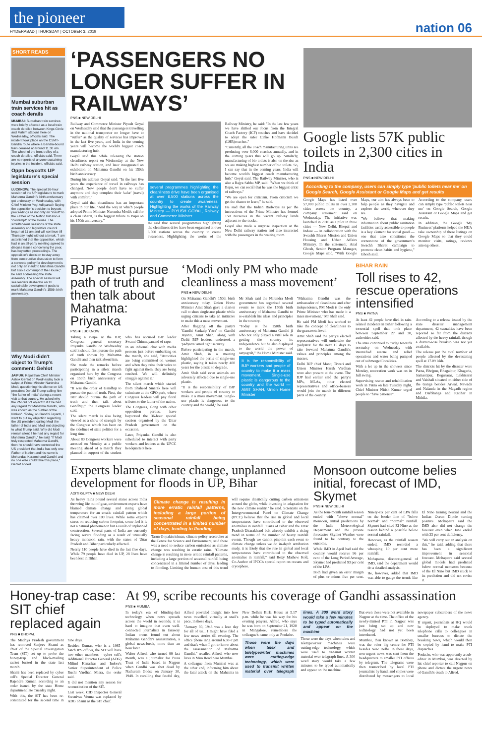the pioneer
HYDERABAD | THURSDAY | OCTOBER 3, 2019
nation 06
SHORT READS
Mumbai suburban train services hit as coach derails
MUMBAI: Suburban train services were briefly affected as a local train coach derailed between Kings Circle and Mahim stations here on Wednesday, officials said. The incident took place on the CSMT-Bandra route where a Bandra-bound train derailed at around 11.30 am. The wheel of the front trolley of a coach derailed, officials said. There are no reports of anyone sustaining injuries in the incident, officials said.
Oppn boycotts UP legislature's special session
LUCKNOW: The special 36-hour session of the UP legislature to mark Mahatma Gandhi's birth anniversary got underway on Wednesday, with Chief Minister Yogi Adityanath flaying the opposition's decision to boycott proceedings as not only an "insult" to the Father of the Nation but also a "contempt" of the House. The simultaneous sessions of the state assembly and legislative council begun at 11 am and will continue till Thursday night without a break. "I am astonished that the opposition, which had in an all-party meeting agreed to discuss issues concerning the poor, has boycotted proceedings. The opposition's decision to stay away from constructive discussion to form a concrete policy for development is not only an insult to Mahatma Gandhi but also a contempt of the House," he said addressing the state assembly. The special session will see leaders deliberate on 16 sustainable development goals to mark Mahatma Gandhi's 150th birth anniversary.
Why Modi didn't object to Trump's comment: Gehlot
JAIPUR: Rajasthan Chief Minister Ashok Gehlot on Wednesday took a swipe at Prime Minister Narendra Modi, questioning his silence on US president Donald Trump calling him "the father of India" during a recent visit to that country. He asked why the PM did not object to it if he had any regard for Mahatma Gandhi, who was known as the 'Father of the Nation". "Today, on Gandhi Jayanti, I want to put my objection regarding the US president calling Modi the father of India and Modi not objecting to what Trump said. Why did Modi remain silent if he had any regard for Mahatma Gandhi," he said. "If Modi truly respected Mahatma Gandhi, then he should have corrected the US president that India has only one Father of Nation and his name is Mohandas Karamchand Gandhi and no one else could take this place," Gehlot added.
‘PASSENGERS NO LONGER SUFFER IN RAILWAYS’
PNS ■ NEW DELHI
Railway and Commerce Minister Piyush Goyal on Wednesday said that the passengers travelling in the national transporter no longer have to "suffer" as the quality of services has improved in the last five years, and India in the coming years will become the world's biggest coach manufacturing hub.
Goyal said this while releasing the station cleanliness report on Wednesday at the New Delhi railway station, and later inaugurated an exhibition on Mahatma Gandhi on his 150th birth anniversary.
During his address Goyal said: "In the last five years the experience of travel in railways has changed. Now people don't have to suffer anymore and they complete their 'safar' (travel) with comfort."
Goyal said that cleanliness has an important place in our life. "And the way in which people adopted Prime Minister Narendra Modi's call for a clean Bharat, is the biggest tribute to Bapu on his 150th anniversary."
several programmes highlighting the cleanliness drive have been organised at over 6,500 stations across the country to create awareness. Highlighting the works of the Railway Ministry — PIYUSH GOYAL, Railway and Commerce Minister
He said that several programmes highlighting the cleanliness drive have been organised at over 6,500 stations across the country to create awareness. Highlighting the works of the Railway Ministry, he said: "In the last few years we have shifted our focus from the Integral Coach Factory (ICF) coaches and have decided to adopt the safer Linke Hofmann Busch (LHB)coaches."
"Currently, all the coach manufacturing units are producing over 8,000 coaches annually, and in the coming years this will go up. Similarly, manufacturing of bio toilets is also on the rise as we are making highest number of bio toilets. So, I can say that in the coming years, India will become world's biggest coach manufacturing hub," Goyal said. The Railway Minister, who is also a Rajya Sabha MP, said: "When we think of Bapu, we can recall that he was the biggest critic of railways."
"We are open for criticism. From criticism we get the chance to learn," he said.
He said that the Indian Railways as per the instructions of the Prime Minister has formed 150 nurseries in the vacant railway lands adjacent to the tracks.
Goyal also made a surprise inspection at the New Delhi railway station and also interacted with the passengers in the waiting room.
Google lists 57K public toilets in 2,300 cities in India
PNS ■ NEW DELHI
According to the company, users can simply type 'public toilets near me' on Google Search, Google Assistant or Google Maps and get results
Google Maps has listed over 57,000 public toilets in over 2,300 cities across the country, a company statement said on Wednesday. The initiative was launched in 2016 as a pilot in three cities — New Delhi, Bhopal and Indore — in collaboration with the Swachh Bharat Mission and Union Housing and Urban Affairs Ministry. In the statement, Anal Ghosh, Senior Program Manager, Google Maps said, "With Google Maps, our aim has always been to help people as they navigate and explore the world, wherever they are.
"We believe that making information about public sanitation facilities easily accessible to people is a key element for social good — one that also constitutes the cornerstone of the government's Swachh Bharat campaign to promote clean habits and hygiene," Ghosh said.
According to the company, users can simply type 'public toilets near me' on Google Search, Google Assistant or Google Maps and get results.
In addition, the Google 'My Business' platform helped the HUA take ownership of these listings on Google Maps so that they could monitor visits, ratings, reviews among others.
BJP must pursue path of truth and then talk about Mahatma: Priyanka
PNS ■ LUCKNOW
Taking a swipe at the BJP, Congress general secretary Priyanka Gandhi on Wednesday said it should first pursue the path of truth shown by Mahatma Gandhi and then talk about him.
She made the remarks before participating in a silent march organised here by the Congress on 150th birth anniversary of Mahatma Gandhi.
"It was the order of Gandhiji to pursue the path of truth. First, the BJP should pursue the path of truth and then talk about Gandhiji," the Congress leader said.
The silent march is also being viewed as a show of strength by the Congress which has been on the sidelines of state politics for a long time.
About 80 Congress workers were arrested on Monday at a public meeting ahead of a march they planned in support of the student who has accused BJP leader Swami Chinmayanand of rape.
In an informal chat with media persons just before embarking on the march, she said, "Atrocities are being committed on women and when they raise their voice to fight against them, they are being crushed. We will definitely struggle against it."
The silent march which started from Shaheed Smarak here will culminate at the GPO park, where Congress leaders will pay floral tributes to the father of the nation.
The Congress, along with other opposition parties, have boycotted the 36-hour special session organised by the Uttar Pradesh government on the occasion.
Later, Priyanka Gandhi is also scheduled to interact with party workers and leaders at the UPCC headquarters here.
‘Modi only PM who made cleanliness a mass movement’
PNS ■ NEW DELHI
On Mahatma Gandhi's 150th birth anniversary today, Union Home Minister Amit Shah gave a clarion call to shun single-use plastic while urging citizens to take an initiative to make this a mass movement.
After flagging off the party's 'Gandhi Sankalp Yatra' on Gandhi Jayanti, Amit Shah, along with Delhi BJP leaders, undertook a 'padyatra' amid tight security.
Before participating in the march, Amit Shah, in a meeting highlighted the perils of single-use plastic, saying it takes nearly 400 years for the plastic to degrade.
Amit Shah said even animals are adversely affected due to single-use plastic.
"It is the responsibility of BJP workers and people of country to make it a mass movement. Single-use plastic is dangerous to the country and the world," he said.
Mr Shah said the Narendra Modi government has organised several events to mark the 150th birth anniversary of Mahatma Gandhi to re-establish his ideas and principles in the country.
"Today is the 150th birth anniversary of Mahatma Gandhi ji who not only played a vital role in getting the country its Independence but he also displayed to the world the power of satyagrah," the Home Minister said.
It is the responsibility of BJP workers and people of country to make it a mass movement. Single-use plastic is dangerous to the country and the world — AMIT SHAH, Union Home Minister
"Mahatma Gandhi was the ambassador of cleanliness and after independence, PM Modi is the only Prime Minister who has made it a mass movement," Mr Shah said.
He said PM Modi has worked to take the concept of cleanliness to the grassroots level.
Amit Shah said the party's elected representatives will undertake the 'padyatra' for the next 15 days to take forward Mahatma Gandhi's values and principles among the masses.
Delhi BJP chief Manoj Tiwari and Union Minister Harsh Vardhan were also present at the event. The BJP had earlier said the party's MPs, MLAs, other elected representatives and office-bearers would join the march in different parts of the country.
BIHAR RAIN
Toll rises to 42, rescue operations intensified
PNS ■ PATNA
At least 42 people have died in rain-related incidents in Bihar following a torrential spell that took place between September 27 and 30, authorities said.
The state continued to trudge towards normalcy on Wednesday with intensified rescue and relief operations and water being pumped out of submerged localities.
With a let up in the showers since Monday, restoration work was on in full swing.
Supervising rescue and rehabilitation work in Patna on late Tuesday night, Chief Minister Nitish Kumar urged people to "have patience".
According to a release issued by the state disaster management department, 42 casualties have been reported so far from the districts affected by the heavy rainfall, though a district-wise breakup was not yet available.
The release put the total number of people affected by the devastating spell at 17.09 lakh.
The districts hit by the disaster were Patna, Bhojpur, Bhagalpur, Khagaria, Samastipur, Begusarai, Lakhisarai and Vaishali situated on either side of the Ganga besides Arwal, Nawada and Nalanda in the Magadh region and Darbhanga and Katihar in Mithila.
Experts blame climate change, unplanned development for floods in UP, Bihar
ADITI GUPTA ■ NEW DELHI
As heavy rains pound several states across India throwing life out of gear, environment experts have blamed climate change and rising global temperature for an erratic rainfall pattern which has claimed over 100 lives. While some experts stress on reducing carbon footprint, some feel it is not a natural phenomenon but a result of unplanned construction. Several parts of India are currently facing severe flooding as a result of unusually heavy monsoon rain, with the states of Uttar Pradesh and Bihar particularly affected.
Nearly 110 people have died in the last five days. While 79 people have died in UP, 28 lives have been lost in Bihar.
Climate change is resulting in more erratic rainfall patterns, including a large portion of seasonal rainfall being concentrated in a limited number of days, leading to flooding
Tarun Gopalakrishnan, climate policy researcher at the Centre for Science and Environment, said there was a need to reduce carbon emissions as climate change was resulting in erratic rains. "Climate change is resulting in more erratic rainfall patterns, including a large portion of seasonal rainfall being concentrated in a limited number of days, leading to flooding. Limiting the human cost of this trend will require drastically cutting carbon emissions around the globe, while investing in adaptation for the new climate reality," he said. Scientists on the Intergovernmental Panel on Climate Change (IPCC) believe that the rise in global and local temperatures have contributed to the observed anomalies in rainfall. "Parts of Bihar and the Uttar Pradesh-Uttarakhand belt already exhibit a rising trend in terms of the number of heavy rainfall events. Though we cannot pinpoint each event to climate change unless we do in-depth attribution study, it is likely that the rise in global and local temperatures have contributed to the observed anomalies in rainfall," said Roxy Mathew Koll, Co-Author of IPCC's special report on oceans and cryosphere.
Monsoon outcome belies initial, forecast of IMD, Skymet
PNS ■ NEW DELHI
As the four-month rainfall season ended with "above normal" monsoon, initial predictions by the India Meteorological Department and the private forecaster Skymet Weather were found to be contrary to the outcome.
While IMD in April had said the country would receive 96 per cent of the Long Period Average, Skymet had predicted 93 per cent of the LPA.
Both had given an error margin of plus or minus five per cent. Ninety-six per cent of LPA falls on the border line of "below normal" and "normal" rainfall. Skymet had cited El Nino as the reason behind a possible below normal rainfall.
However, as the rainfall season ended, IMD recorded a whooping 10 per cent more rainfall.
Mohapatra, director-general of IMD, said the department would do a detailed analysis.
He, however, added that IMD was able to gauge the trends like El Nino turning neutral and the Indian Ocean Dipole turning positive. Mohapatra said the IMD also did not change the forecast even when June ended with 33 per cent deficiency.
"We will carry out an analysis on this," he said, adding that there has been a significant improvement in seasonal forecast. Mohapatra said several global models had predicted below normal monsoon because of the El Nino but IMD stuck to its prediction and did not revise it.
Honey-trap case: SIT chief replaced again
PNS ■ BHOPAL
The Madhya Pradesh government has removed Sanjeev Shami as chief of the Special Investigation Team (SIT) set up to probe the honey-trap and black-mailing racket busted in the state last month.
Shami has been replaced by cyber cell's Special Director General Rajendra Kumar, according to an order issued by the state Home department late Tuesday night.
With this, the SIT has been re-constituted for the second time in nine days.
Besides Kumar, who is a 1985-batch IPS officer, the SIT will have two other members - cyber cell's Additional Director General (ADG) Milind Kanaskar and Indore's Senior Superintendent of Police Ruchi Vardhan Misra, the order said.
It did not mention any reason for reconstitution of the SIT.
Last week, CID Inspector General Sreenivas Verma was replaced by ADG Shami as the SIT chief.
At 99, scribe recounts his coverage of Gandhi assassination
PNS ■ MUMBAI
In today's era of blinding-fast technology when news spreads across the world in seconds, it is hard to imagine that even well-connected journalists in faraway Indian towns found out about Mahatma Gandhi's assassination, a global news-break, more than an hour later.
Walter Alfred, who turned 99 last month, was a journalist for Press Trust of India based in Nagpur when Gandhi was shot dead by Nathuram Godse on January 30, 1948. In recalling that fateful day, Alfred provided insight into how news travelled, virtually at snail's pace, in those days.
"January 30, 1948 was a lean day for all of us... I might have filed a few news stories till evening. The office phone rang around 6.30-7 pm and that's when I got to know about the assassination of Mahatma Gandhi," recalled Alfred, who now lives in Mira Road near Mumbai.
A colleague from Mumbai was at the other end, informing him about the fatal attack on the Mahatma in New Delhi's Birla House at 5.17 p.m. while he was his way for his evening prayers. Alfred, who says he was born on September 21, 1920 in Mangalore, remembers the colleague's name only as Ponkshe.
Those were the days when telex and teletypewriter machines were cutting-edge technology, which were used to transmit written material over telegraph lines. A 300 word story would take a few minutes to be typed automatically and appear on the machine
Those were the days when telex and teletypewriter machines were cutting-edge technology, which were used to transmit written material over telegraph lines. A 300 word story would take a few minutes to be typed automatically and appear on the machine.
But even these were not available in Nagpur at the time. The office of the newly-minted PTI in Nagpur was just being set up and new technology had not yet been introduced.
Mumbai, then known as Bombay, was the other big centre for PTI besides New Delhi. In those days, non-urgent news was sent from the headquarters to smaller PTI offices by telegram. The telegrams were then transcribed by local PTI journalists by hand, and copies were distributed by messengers to local newspaper subscribers of the news agency.
If urgent, journalists at HQ would be deployed to make trunk telephone calls to colleagues in smaller bureaus to dictate the breaking news, which would then be copied by hand to make PTI dispatches.
Ponkshe, who was apparently a sub-editor in Mumbai, was directed by his chief reporter to call Nagpur on phone and dictate the urgent news of Gandhi's death to Alfred.